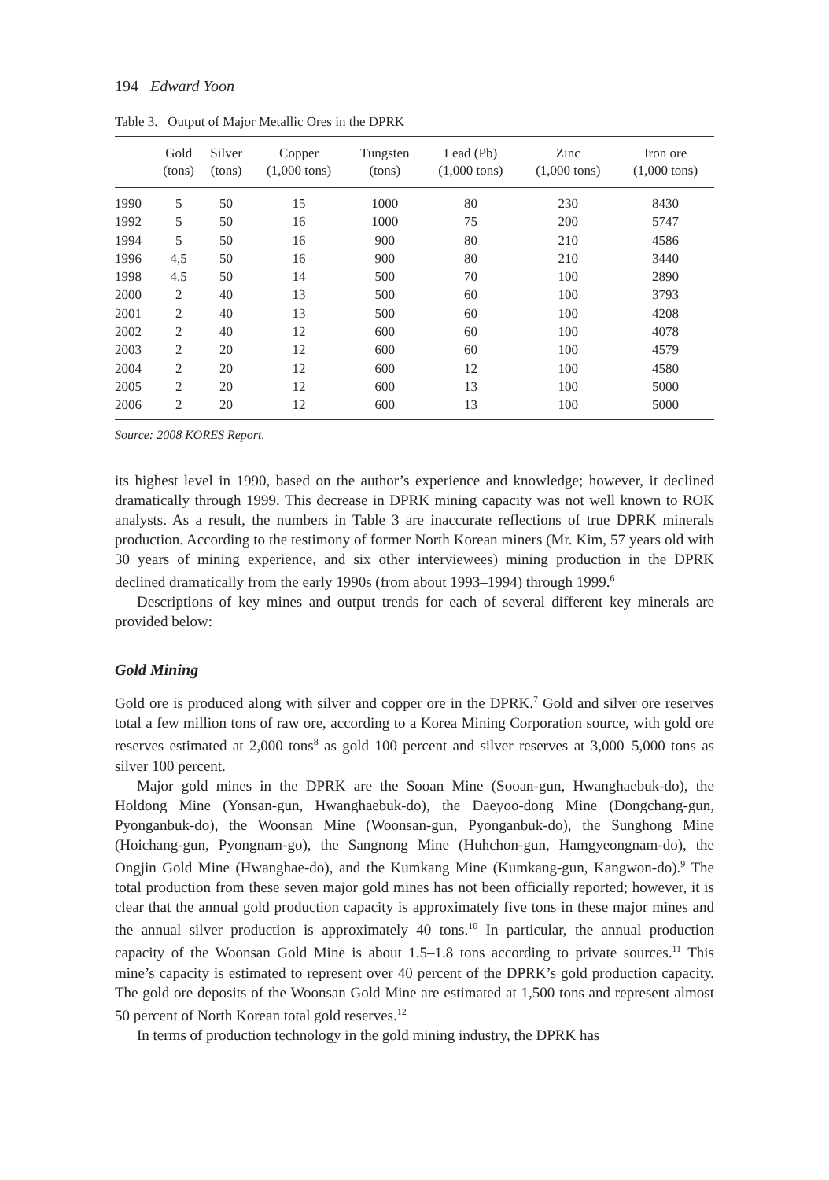194 Edward Yoon
Table 3. Output of Major Metallic Ores in the DPRK
| | Gold (tons) | Silver (tons) | Copper (1,000 tons) | Tungsten (tons) | Lead (Pb) (1,000 tons) | Zinc (1,000 tons) | Iron ore (1,000 tons) |
| --- | --- | --- | --- | --- | --- | --- | --- |
| 1990 | 5 | 50 | 15 | 1000 | 80 | 230 | 8430 |
| 1992 | 5 | 50 | 16 | 1000 | 75 | 200 | 5747 |
| 1994 | 5 | 50 | 16 | 900 | 80 | 210 | 4586 |
| 1996 | 4,5 | 50 | 16 | 900 | 80 | 210 | 3440 |
| 1998 | 4.5 | 50 | 14 | 500 | 70 | 100 | 2890 |
| 2000 | 2 | 40 | 13 | 500 | 60 | 100 | 3793 |
| 2001 | 2 | 40 | 13 | 500 | 60 | 100 | 4208 |
| 2002 | 2 | 40 | 12 | 600 | 60 | 100 | 4078 |
| 2003 | 2 | 20 | 12 | 600 | 60 | 100 | 4579 |
| 2004 | 2 | 20 | 12 | 600 | 12 | 100 | 4580 |
| 2005 | 2 | 20 | 12 | 600 | 13 | 100 | 5000 |
| 2006 | 2 | 20 | 12 | 600 | 13 | 100 | 5000 |
Source: 2008 KORES Report.
its highest level in 1990, based on the author’s experience and knowledge; however, it declined dramatically through 1999. This decrease in DPRK mining capacity was not well known to ROK analysts. As a result, the numbers in Table 3 are inaccurate reflections of true DPRK minerals production. According to the testimony of former North Korean miners (Mr. Kim, 57 years old with 30 years of mining experience, and six other interviewees) mining production in the DPRK declined dramatically from the early 1990s (from about 1993–1994) through 1999.<sup>6</sup>
Descriptions of key mines and output trends for each of several different key minerals are provided below:
Gold Mining
Gold ore is produced along with silver and copper ore in the DPRK.<sup>7</sup> Gold and silver ore reserves total a few million tons of raw ore, according to a Korea Mining Corporation source, with gold ore reserves estimated at 2,000 tons<sup>8</sup> as gold 100 percent and silver reserves at 3,000–5,000 tons as silver 100 percent.
Major gold mines in the DPRK are the Sooan Mine (Sooan-gun, Hwanghaebuk-do), the Holdong Mine (Yonsan-gun, Hwanghaebuk-do), the Daeyoo-dong Mine (Dongchang-gun, Pyonganbuk-do), the Woonsan Mine (Woonsan-gun, Pyonganbuk-do), the Sunghong Mine (Hoichang-gun, Pyongnam-go), the Sangnong Mine (Huhchon-gun, Hamgyeongnam-do), the Ongjin Gold Mine (Hwanghae-do), and the Kumkang Mine (Kumkang-gun, Kangwon-do).<sup>9</sup> The total production from these seven major gold mines has not been officially reported; however, it is clear that the annual gold production capacity is approximately five tons in these major mines and the annual silver production is approximately 40 tons.<sup>10</sup> In particular, the annual production capacity of the Woonsan Gold Mine is about 1.5–1.8 tons according to private sources.<sup>11</sup> This mine’s capacity is estimated to represent over 40 percent of the DPRK’s gold production capacity. The gold ore deposits of the Woonsan Gold Mine are estimated at 1,500 tons and represent almost 50 percent of North Korean total gold reserves.<sup>12</sup>
In terms of production technology in the gold mining industry, the DPRK has